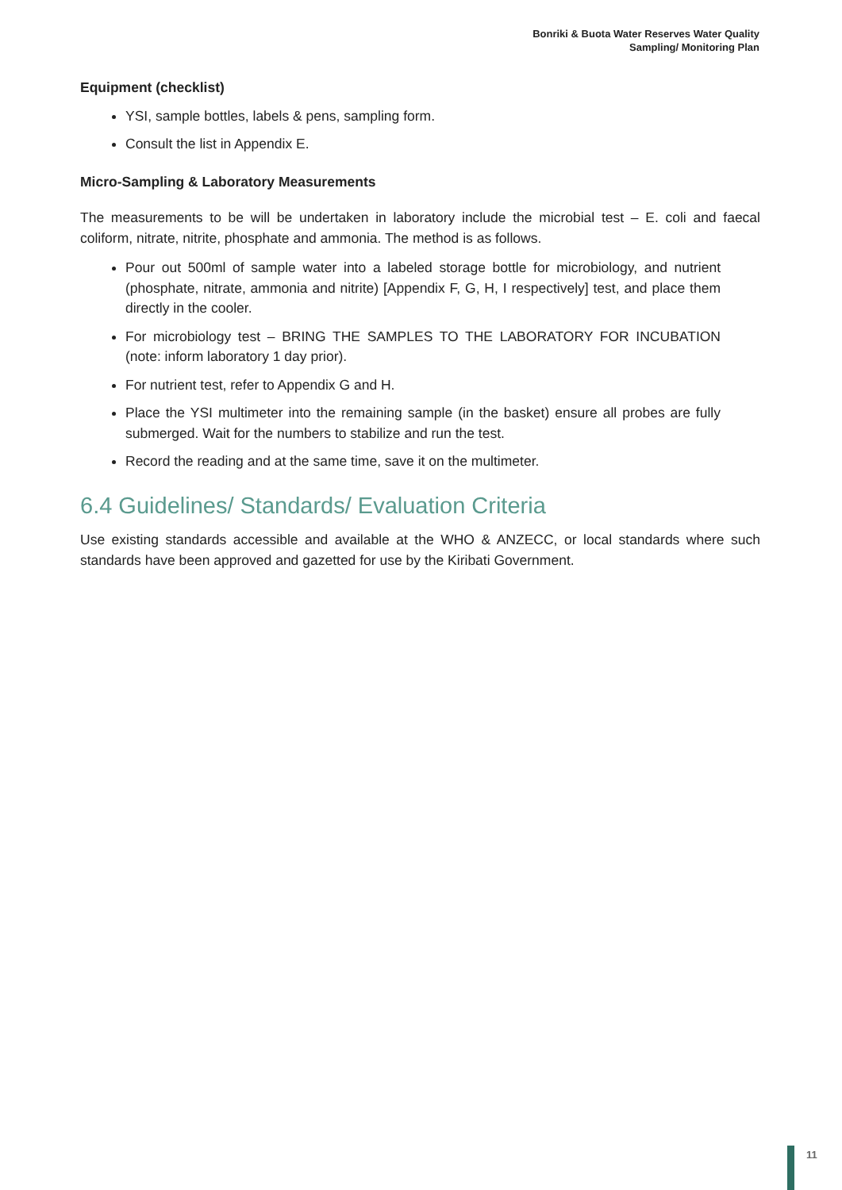Bonriki & Buota Water Reserves Water Quality
Sampling/ Monitoring Plan
Equipment (checklist)
YSI, sample bottles, labels & pens, sampling form.
Consult the list in Appendix E.
Micro-Sampling & Laboratory Measurements
The measurements to be will be undertaken in laboratory include the microbial test – E. coli and faecal coliform, nitrate, nitrite, phosphate and ammonia. The method is as follows.
Pour out 500ml of sample water into a labeled storage bottle for microbiology, and nutrient (phosphate, nitrate, ammonia and nitrite) [Appendix F, G, H, I respectively] test, and place them directly in the cooler.
For microbiology test – BRING THE SAMPLES TO THE LABORATORY FOR INCUBATION (note: inform laboratory 1 day prior).
For nutrient test, refer to Appendix G and H.
Place the YSI multimeter into the remaining sample (in the basket) ensure all probes are fully submerged. Wait for the numbers to stabilize and run the test.
Record the reading and at the same time, save it on the multimeter.
6.4 Guidelines/ Standards/ Evaluation Criteria
Use existing standards accessible and available at the WHO & ANZECC, or local standards where such standards have been approved and gazetted for use by the Kiribati Government.
11